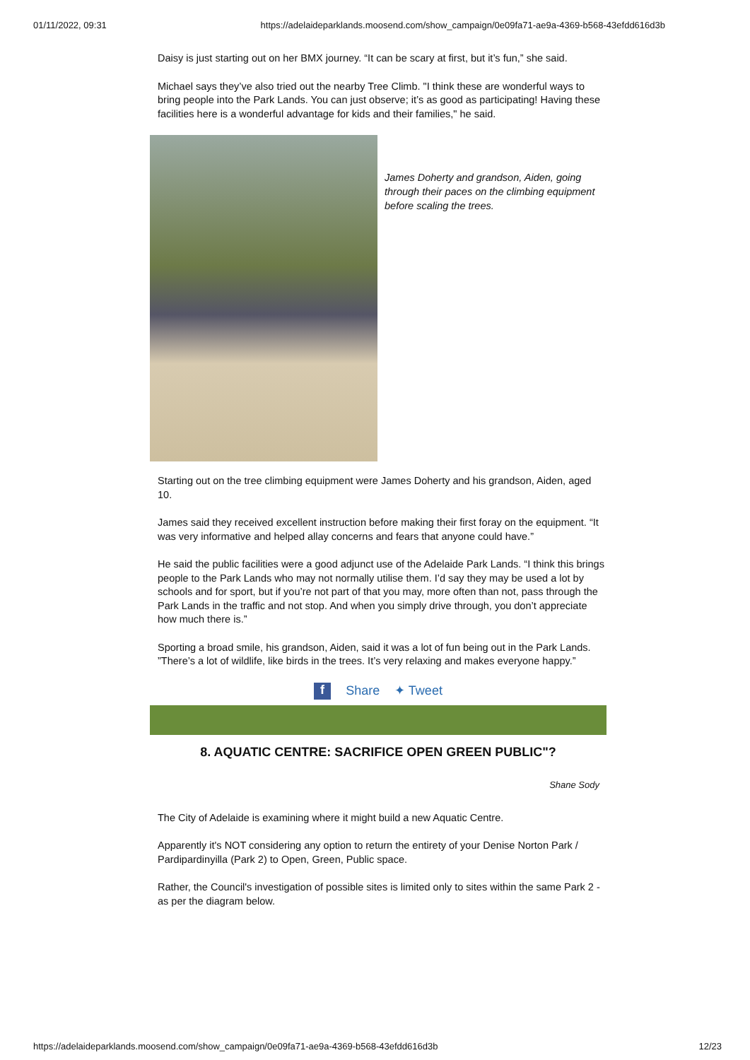01/11/2022, 09:31 https://adelaideparklands.moosend.com/show_campaign/0e09fa71-ae9a-4369-b568-43efdd616d3b
Daisy is just starting out on her BMX journey. “It can be scary at first, but it’s fun,” she said.
Michael says they’ve also tried out the nearby Tree Climb. "I think these are wonderful ways to bring people into the Park Lands. You can just observe; it’s as good as participating! Having these facilities here is a wonderful advantage for kids and their families," he said.
James Doherty and grandson, Aiden, going through their paces on the climbing equipment before scaling the trees.
Starting out on the tree climbing equipment were James Doherty and his grandson, Aiden, aged 10.
James said they received excellent instruction before making their first foray on the equipment. “It was very informative and helped allay concerns and fears that anyone could have.”
He said the public facilities were a good adjunct use of the Adelaide Park Lands. “I think this brings people to the Park Lands who may not normally utilise them. I’d say they may be used a lot by schools and for sport, but if you’re not part of that you may, more often than not, pass through the Park Lands in the traffic and not stop. And when you simply drive through, you don’t appreciate how much there is.”
Sporting a broad smile, his grandson, Aiden, said it was a lot of fun being out in the Park Lands. ”There’s a lot of wildlife, like birds in the trees. It’s very relaxing and makes everyone happy.”
f Share ✦ Tweet
8. AQUATIC CENTRE: SACRIFICE OPEN GREEN PUBLIC"?
Shane Sody
The City of Adelaide is examining where it might build a new Aquatic Centre.
Apparently it's NOT considering any option to return the entirety of your Denise Norton Park / Pardipardinyilla (Park 2) to Open, Green, Public space.
Rather, the Council's investigation of possible sites is limited only to sites within the same Park 2 - as per the diagram below.
https://adelaideparklands.moosend.com/show_campaign/0e09fa71-ae9a-4369-b568-43efdd616d3b 12/23